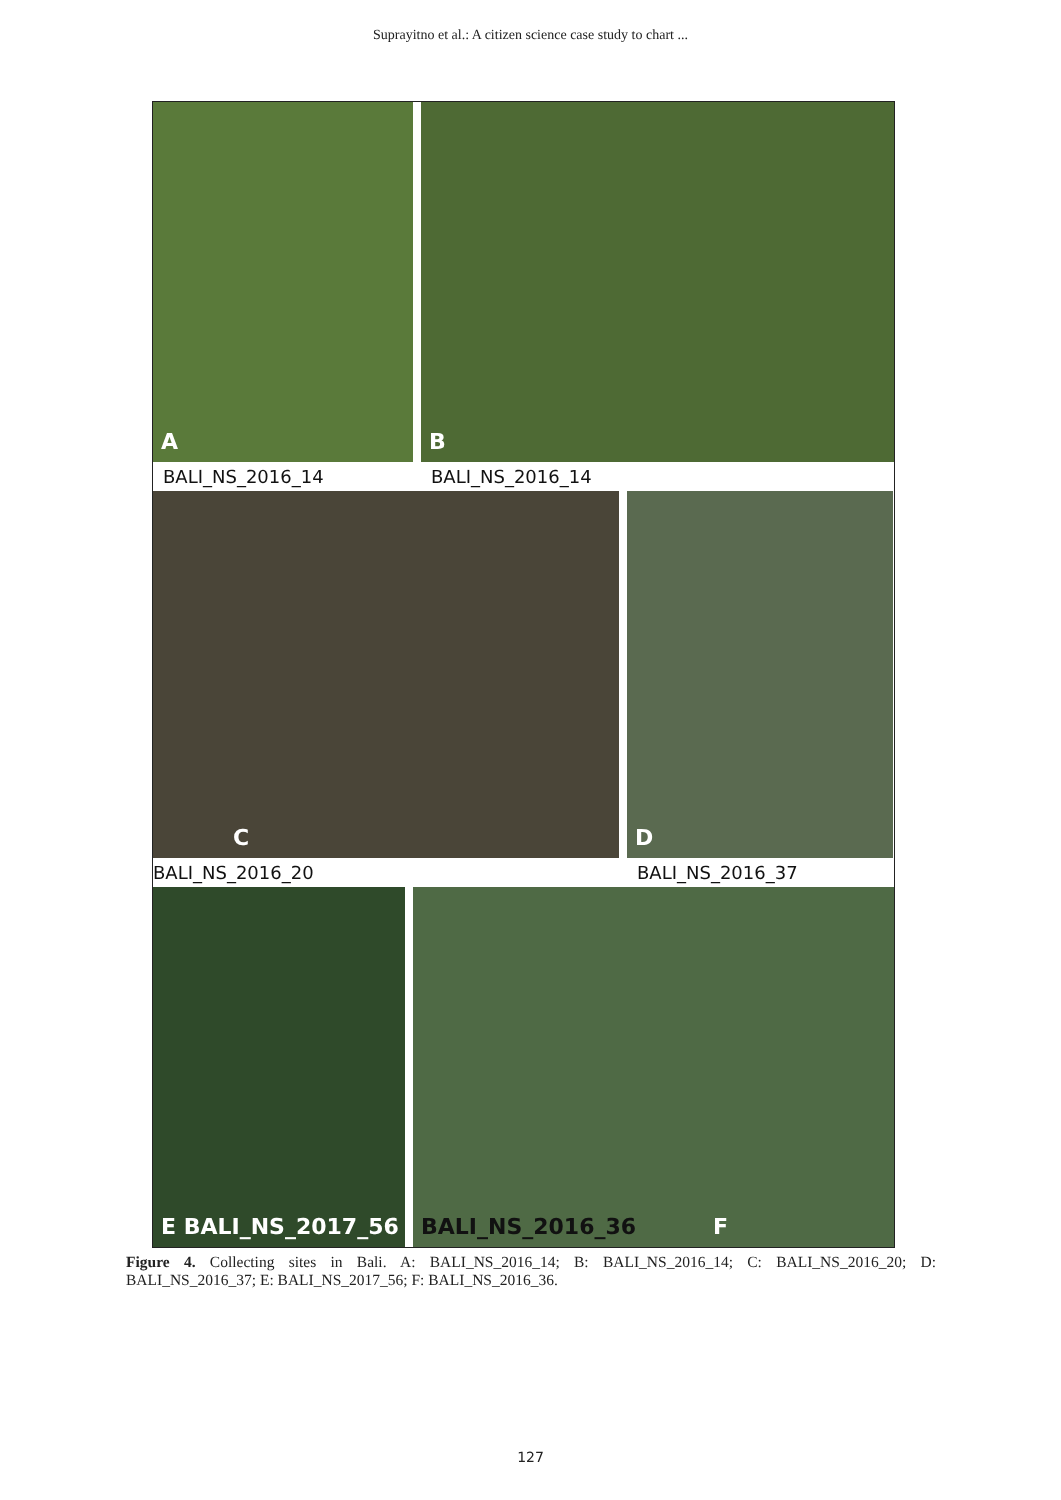Suprayitno et al.: A citizen science case study to chart ...
A
BALI_NS_2016_14
B
BALI_NS_2016_14
C
BALI_NS_2016_20
D
BALI_NS_2016_37
E BALI_NS_2017_56
BALI_NS_2016_36 F
Figure 4. Collecting sites in Bali. A: BALI_NS_2016_14; B: BALI_NS_2016_14; C: BALI_NS_2016_20; D: BALI_NS_2016_37; E: BALI_NS_2017_56; F: BALI_NS_2016_36.
127